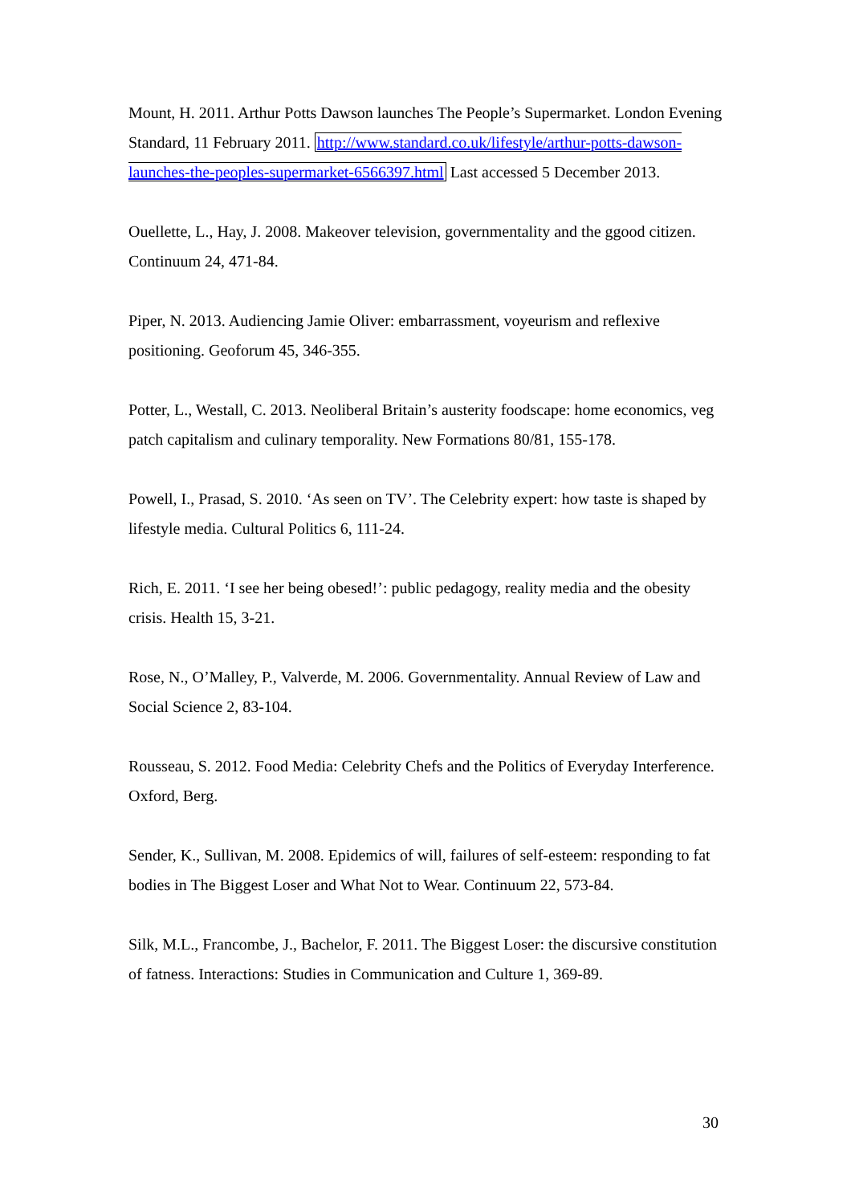Mount, H. 2011. Arthur Potts Dawson launches The People’s Supermarket. London Evening Standard, 11 February 2011. http://www.standard.co.uk/lifestyle/arthur-potts-dawson-launches-the-peoples-supermarket-6566397.html Last accessed 5 December 2013.
Ouellette, L., Hay, J. 2008. Makeover television, governmentality and the ggood citizen. Continuum 24, 471-84.
Piper, N. 2013. Audiencing Jamie Oliver: embarrassment, voyeurism and reflexive positioning. Geoforum 45, 346-355.
Potter, L., Westall, C. 2013. Neoliberal Britain’s austerity foodscape: home economics, veg patch capitalism and culinary temporality. New Formations 80/81, 155-178.
Powell, I., Prasad, S. 2010. ‘As seen on TV’. The Celebrity expert: how taste is shaped by lifestyle media. Cultural Politics 6, 111-24.
Rich, E. 2011. ‘I see her being obesed!’: public pedagogy, reality media and the obesity crisis. Health 15, 3-21.
Rose, N., O’Malley, P., Valverde, M. 2006. Governmentality. Annual Review of Law and Social Science 2, 83-104.
Rousseau, S. 2012. Food Media: Celebrity Chefs and the Politics of Everyday Interference. Oxford, Berg.
Sender, K., Sullivan, M. 2008. Epidemics of will, failures of self-esteem: responding to fat bodies in The Biggest Loser and What Not to Wear. Continuum 22, 573-84.
Silk, M.L., Francombe, J., Bachelor, F. 2011. The Biggest Loser: the discursive constitution of fatness. Interactions: Studies in Communication and Culture 1, 369-89.
30